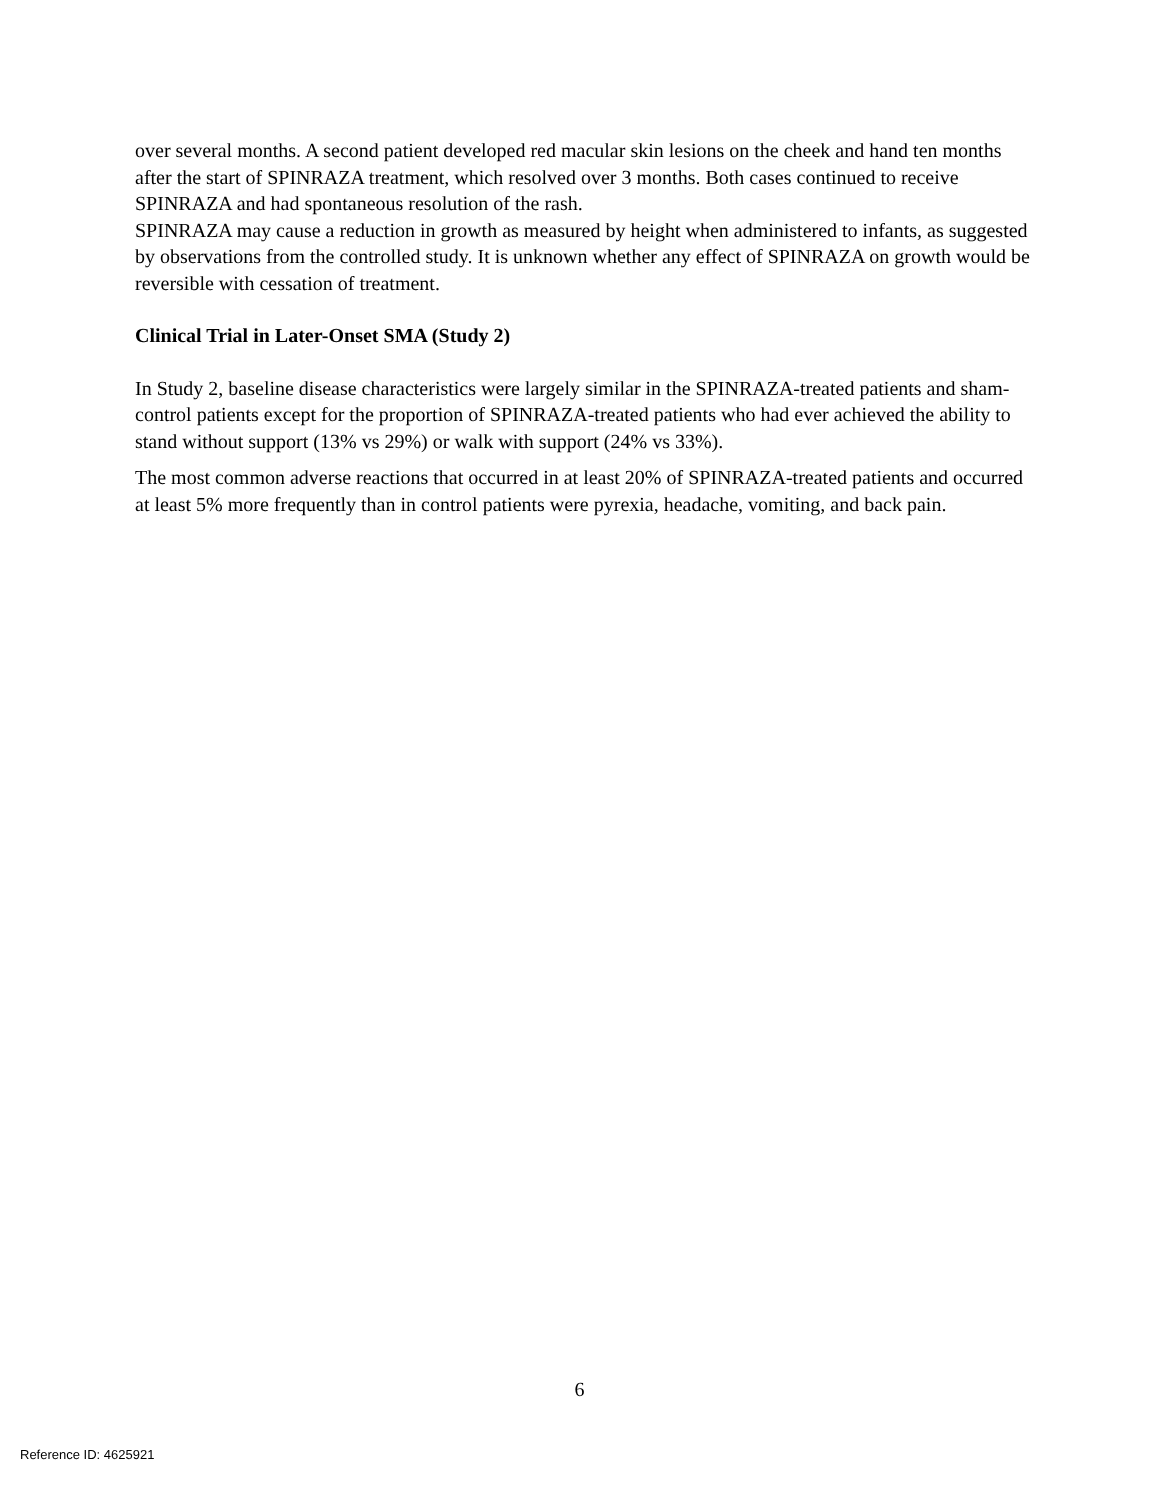over several months. A second patient developed red macular skin lesions on the cheek and hand ten months after the start of SPINRAZA treatment, which resolved over 3 months. Both cases continued to receive SPINRAZA and had spontaneous resolution of the rash.
SPINRAZA may cause a reduction in growth as measured by height when administered to infants, as suggested by observations from the controlled study. It is unknown whether any effect of SPINRAZA on growth would be reversible with cessation of treatment.
Clinical Trial in Later-Onset SMA (Study 2)
In Study 2, baseline disease characteristics were largely similar in the SPINRAZA-treated patients and sham-control patients except for the proportion of SPINRAZA-treated patients who had ever achieved the ability to stand without support (13% vs 29%) or walk with support (24% vs 33%).
The most common adverse reactions that occurred in at least 20% of SPINRAZA-treated patients and occurred at least 5% more frequently than in control patients were pyrexia, headache, vomiting, and back pain.
6
Reference ID: 4625921